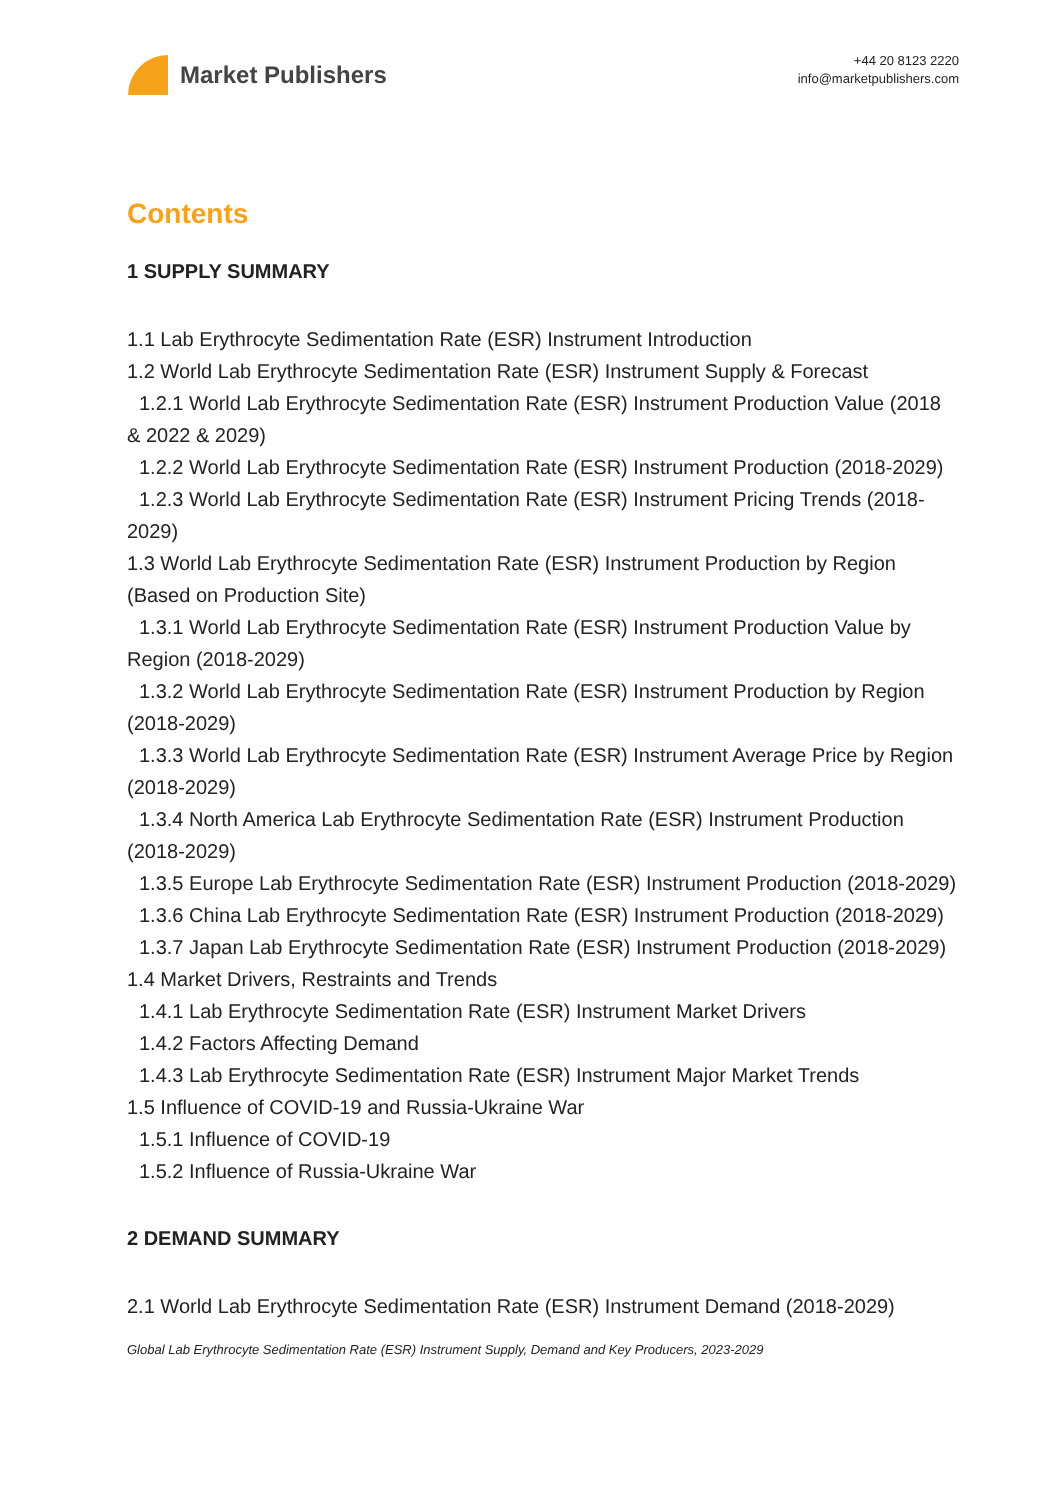Market Publishers
+44 20 8123 2220
info@marketpublishers.com
Contents
1 SUPPLY SUMMARY
1.1 Lab Erythrocyte Sedimentation Rate (ESR) Instrument Introduction
1.2 World Lab Erythrocyte Sedimentation Rate (ESR) Instrument Supply & Forecast
1.2.1 World Lab Erythrocyte Sedimentation Rate (ESR) Instrument Production Value (2018 & 2022 & 2029)
1.2.2 World Lab Erythrocyte Sedimentation Rate (ESR) Instrument Production (2018-2029)
1.2.3 World Lab Erythrocyte Sedimentation Rate (ESR) Instrument Pricing Trends (2018-2029)
1.3 World Lab Erythrocyte Sedimentation Rate (ESR) Instrument Production by Region (Based on Production Site)
1.3.1 World Lab Erythrocyte Sedimentation Rate (ESR) Instrument Production Value by Region (2018-2029)
1.3.2 World Lab Erythrocyte Sedimentation Rate (ESR) Instrument Production by Region (2018-2029)
1.3.3 World Lab Erythrocyte Sedimentation Rate (ESR) Instrument Average Price by Region (2018-2029)
1.3.4 North America Lab Erythrocyte Sedimentation Rate (ESR) Instrument Production (2018-2029)
1.3.5 Europe Lab Erythrocyte Sedimentation Rate (ESR) Instrument Production (2018-2029)
1.3.6 China Lab Erythrocyte Sedimentation Rate (ESR) Instrument Production (2018-2029)
1.3.7 Japan Lab Erythrocyte Sedimentation Rate (ESR) Instrument Production (2018-2029)
1.4 Market Drivers, Restraints and Trends
1.4.1 Lab Erythrocyte Sedimentation Rate (ESR) Instrument Market Drivers
1.4.2 Factors Affecting Demand
1.4.3 Lab Erythrocyte Sedimentation Rate (ESR) Instrument Major Market Trends
1.5 Influence of COVID-19 and Russia-Ukraine War
1.5.1 Influence of COVID-19
1.5.2 Influence of Russia-Ukraine War
2 DEMAND SUMMARY
2.1 World Lab Erythrocyte Sedimentation Rate (ESR) Instrument Demand (2018-2029)
Global Lab Erythrocyte Sedimentation Rate (ESR) Instrument Supply, Demand and Key Producers, 2023-2029